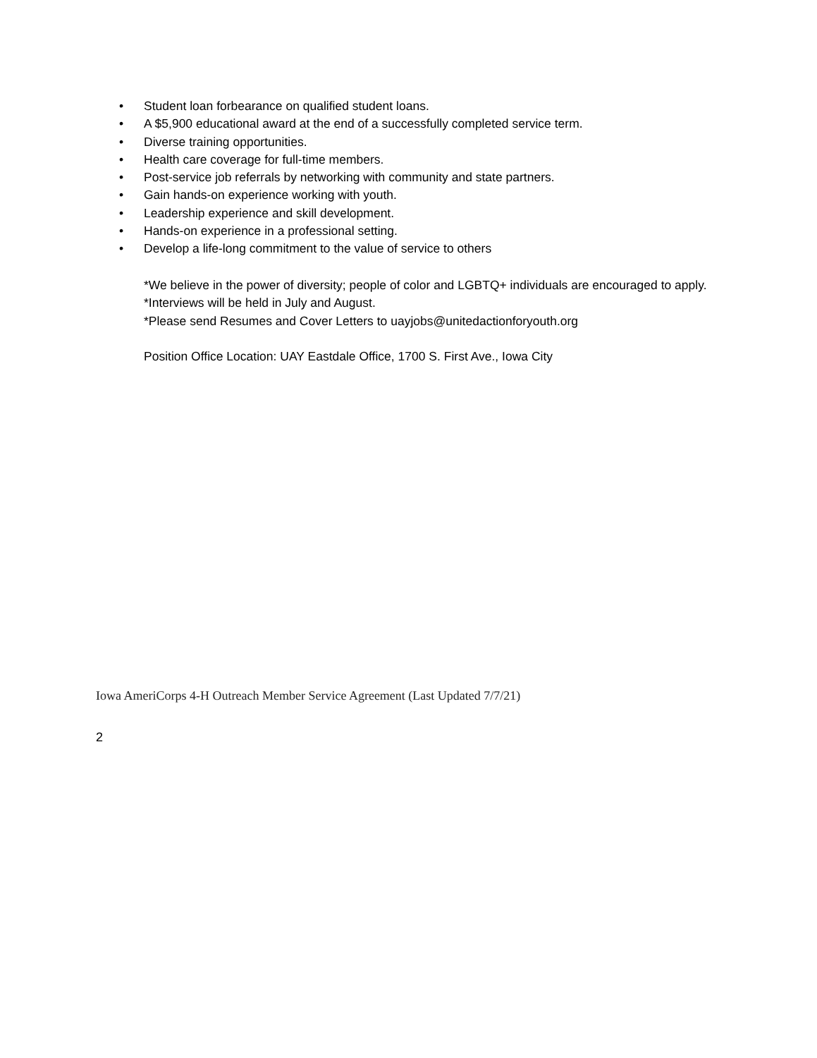• Student loan forbearance on qualified student loans.
• A $5,900 educational award at the end of a successfully completed service term.
• Diverse training opportunities.
• Health care coverage for full-time members.
• Post-service job referrals by networking with community and state partners.
• Gain hands-on experience working with youth.
• Leadership experience and skill development.
• Hands-on experience in a professional setting.
• Develop a life-long commitment to the value of service to others
*We believe in the power of diversity; people of color and LGBTQ+ individuals are encouraged to apply. *Interviews will be held in July and August.
*Please send Resumes and Cover Letters to uayjobs@unitedactionforyouth.org
Position Office Location: UAY Eastdale Office, 1700 S. First Ave., Iowa City
Iowa AmeriCorps 4-H Outreach Member Service Agreement (Last Updated 7/7/21)
2